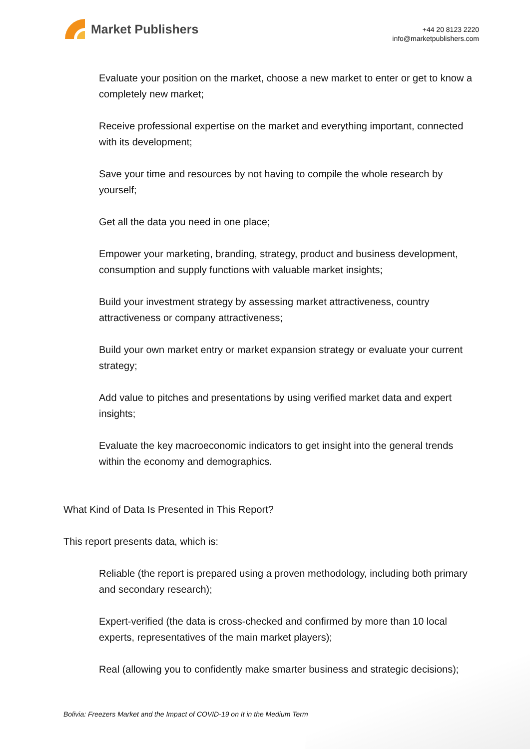Market Publishers
+44 20 8123 2220
info@marketpublishers.com
Evaluate your position on the market, choose a new market to enter or get to know a completely new market;
Receive professional expertise on the market and everything important, connected with its development;
Save your time and resources by not having to compile the whole research by yourself;
Get all the data you need in one place;
Empower your marketing, branding, strategy, product and business development, consumption and supply functions with valuable market insights;
Build your investment strategy by assessing market attractiveness, country attractiveness or company attractiveness;
Build your own market entry or market expansion strategy or evaluate your current strategy;
Add value to pitches and presentations by using verified market data and expert insights;
Evaluate the key macroeconomic indicators to get insight into the general trends within the economy and demographics.
What Kind of Data Is Presented in This Report?
This report presents data, which is:
Reliable (the report is prepared using a proven methodology, including both primary and secondary research);
Expert-verified (the data is cross-checked and confirmed by more than 10 local experts, representatives of the main market players);
Real (allowing you to confidently make smarter business and strategic decisions);
Bolivia: Freezers Market and the Impact of COVID-19 on It in the Medium Term